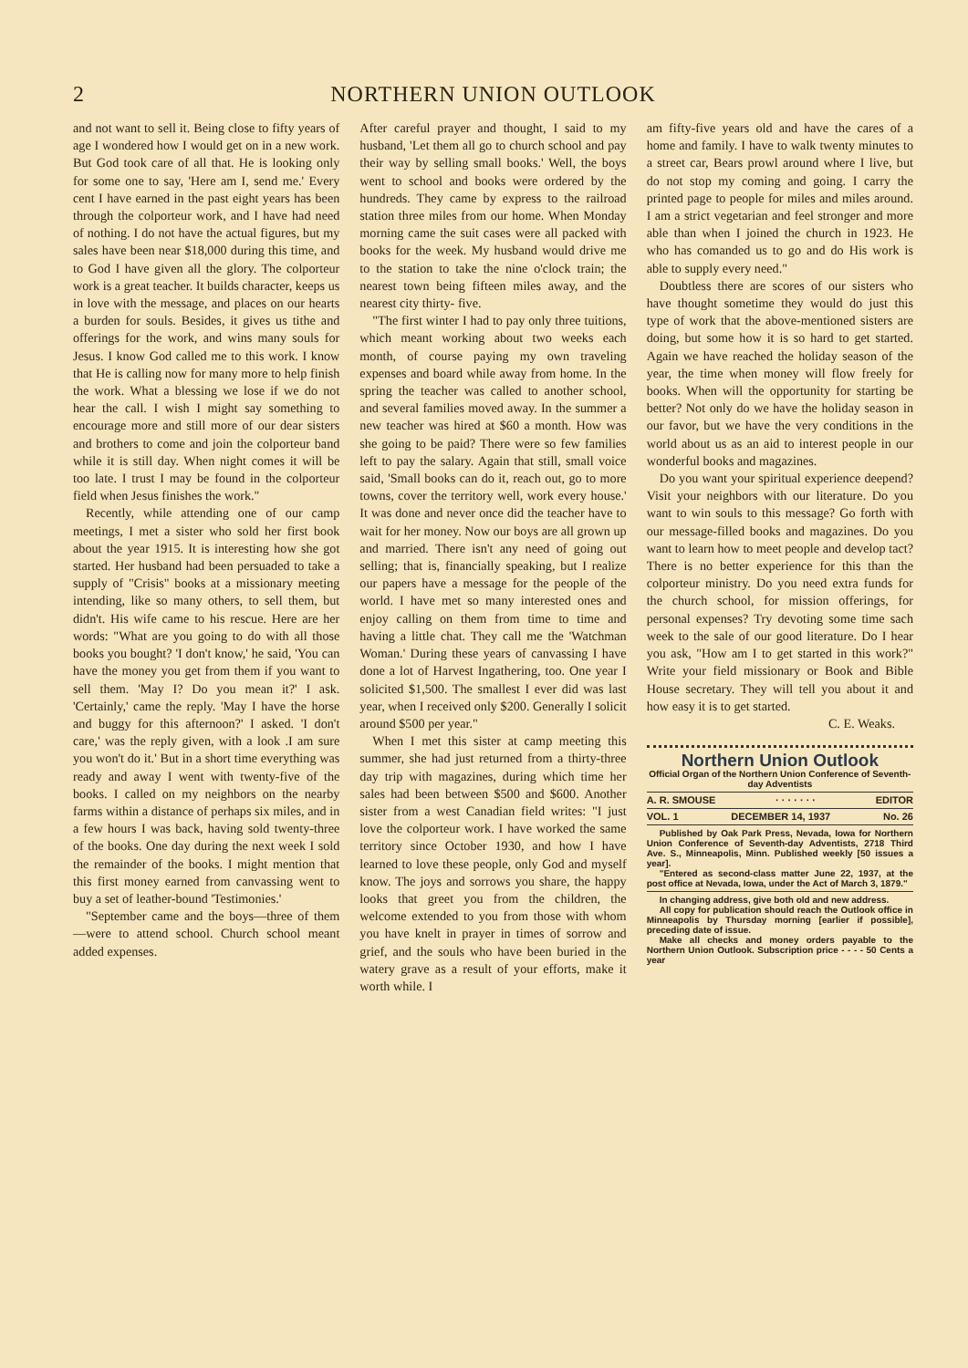2 NORTHERN UNION OUTLOOK
and not want to sell it. Being close to fifty years of age I wondered how I would get on in a new work. But God took care of all that. He is looking only for some one to say, 'Here am I, send me.' Every cent I have earned in the past eight years has been through the colporteur work, and I have had need of nothing. I do not have the actual figures, but my sales have been near $18,000 during this time, and to God I have given all the glory. The colporteur work is a great teacher. It builds character, keeps us in love with the message, and places on our hearts a burden for souls. Besides, it gives us tithe and offerings for the work, and wins many souls for Jesus. I know God called me to this work. I know that He is calling now for many more to help finish the work. What a blessing we lose if we do not hear the call. I wish I might say something to encourage more and still more of our dear sisters and brothers to come and join the colporteur band while it is still day. When night comes it will be too late. I trust I may be found in the colporteur field when Jesus finishes the work."
Recently, while attending one of our camp meetings, I met a sister who sold her first book about the year 1915. It is interesting how she got started. Her husband had been persuaded to take a supply of "Crisis" books at a missionary meeting intending, like so many others, to sell them, but didn't. His wife came to his rescue. Here are her words: "What are you going to do with all those books you bought? 'I don't know,' he said, 'You can have the money you get from them if you want to sell them. 'May I? Do you mean it?' I ask. 'Certainly,' came the reply. 'May I have the horse and buggy for this afternoon?' I asked. 'I don't care,' was the reply given, with a look .I am sure you won't do it.' But in a short time everything was ready and away I went with twenty-five of the books. I called on my neighbors on the nearby farms within a distance of perhaps six miles, and in a few hours I was back, having sold twenty-three of the books. One day during the next week I sold the remainder of the books. I might mention that this first money earned from canvassing went to buy a set of leather-bound 'Testimonies.'
"September came and the boys—three of them—were to attend school. Church school meant added expenses.
After careful prayer and thought, I said to my husband, 'Let them all go to church school and pay their way by selling small books.' Well, the boys went to school and books were ordered by the hundreds. They came by express to the railroad station three miles from our home. When Monday morning came the suit cases were all packed with books for the week. My husband would drive me to the station to take the nine o'clock train; the nearest town being fifteen miles away, and the nearest city thirty- five.
"The first winter I had to pay only three tuitions, which meant working about two weeks each month, of course paying my own traveling expenses and board while away from home. In the spring the teacher was called to another school, and several families moved away. In the summer a new teacher was hired at $60 a month. How was she going to be paid? There were so few families left to pay the salary. Again that still, small voice said, 'Small books can do it, reach out, go to more towns, cover the territory well, work every house.' It was done and never once did the teacher have to wait for her money. Now our boys are all grown up and married. There isn't any need of going out selling; that is, financially speaking, but I realize our papers have a message for the people of the world. I have met so many interested ones and enjoy calling on them from time to time and having a little chat. They call me the 'Watchman Woman.' During these years of canvassing I have done a lot of Harvest Ingathering, too. One year I solicited $1,500. The smallest I ever did was last year, when I received only $200. Generally I solicit around $500 per year."
When I met this sister at camp meeting this summer, she had just returned from a thirty-three day trip with magazines, during which time her sales had been between $500 and $600. Another sister from a west Canadian field writes: "I just love the colporteur work. I have worked the same territory since October 1930, and how I have learned to love these people, only God and myself know. The joys and sorrows you share, the happy looks that greet you from the children, the welcome extended to you from those with whom you have knelt in prayer in times of sorrow and grief, and the souls who have been buried in the watery grave as a result of your efforts, make it worth while. I
am fifty-five years old and have the cares of a home and family. I have to walk twenty minutes to a street car, Bears prowl around where I live, but do not stop my coming and going. I carry the printed page to people for miles and miles around. I am a strict vegetarian and feel stronger and more able than when I joined the church in 1923. He who has comanded us to go and do His work is able to supply every need."
Doubtless there are scores of our sisters who have thought sometime they would do just this type of work that the above-mentioned sisters are doing, but some how it is so hard to get started. Again we have reached the holiday season of the year, the time when money will flow freely for books. When will the opportunity for starting be better? Not only do we have the holiday season in our favor, but we have the very conditions in the world about us as an aid to interest people in our wonderful books and magazines.
Do you want your spiritual experience deepend? Visit your neighbors with our literature. Do you want to win souls to this message? Go forth with our message-filled books and magazines. Do you want to learn how to meet people and develop tact? There is no better experience for this than the colporteur ministry. Do you need extra funds for the church school, for mission offerings, for personal expenses? Try devoting some time sach week to the sale of our good literature. Do I hear you ask, "How am I to get started in this work?" Write your field missionary or Book and Bible House secretary. They will tell you about it and how easy it is to get started.
C. E. Weaks.
Northern Union Outlook
Official Organ of the Northern Union Conference of Seventh-day Adventists
A. R. SMOUSE · · · · · · · EDITOR
VOL. 1 DECEMBER 14, 1937 No. 26
Published by Oak Park Press, Nevada, Iowa for Northern Union Conference of Seventh-day Adventists, 2718 Third Ave. S., Minneapolis, Minn. Published weekly [50 issues a year].
"Entered as second-class matter June 22, 1937, at the post office at Nevada, Iowa, under the Act of March 3, 1879."
In changing address, give both old and new address.
All copy for publication should reach the Outlook office in Minneapolis by Thursday morning [earlier if possible], preceding date of issue.
Make all checks and money orders payable to the Northern Union Outlook. Subscription price - - - - 50 Cents a year